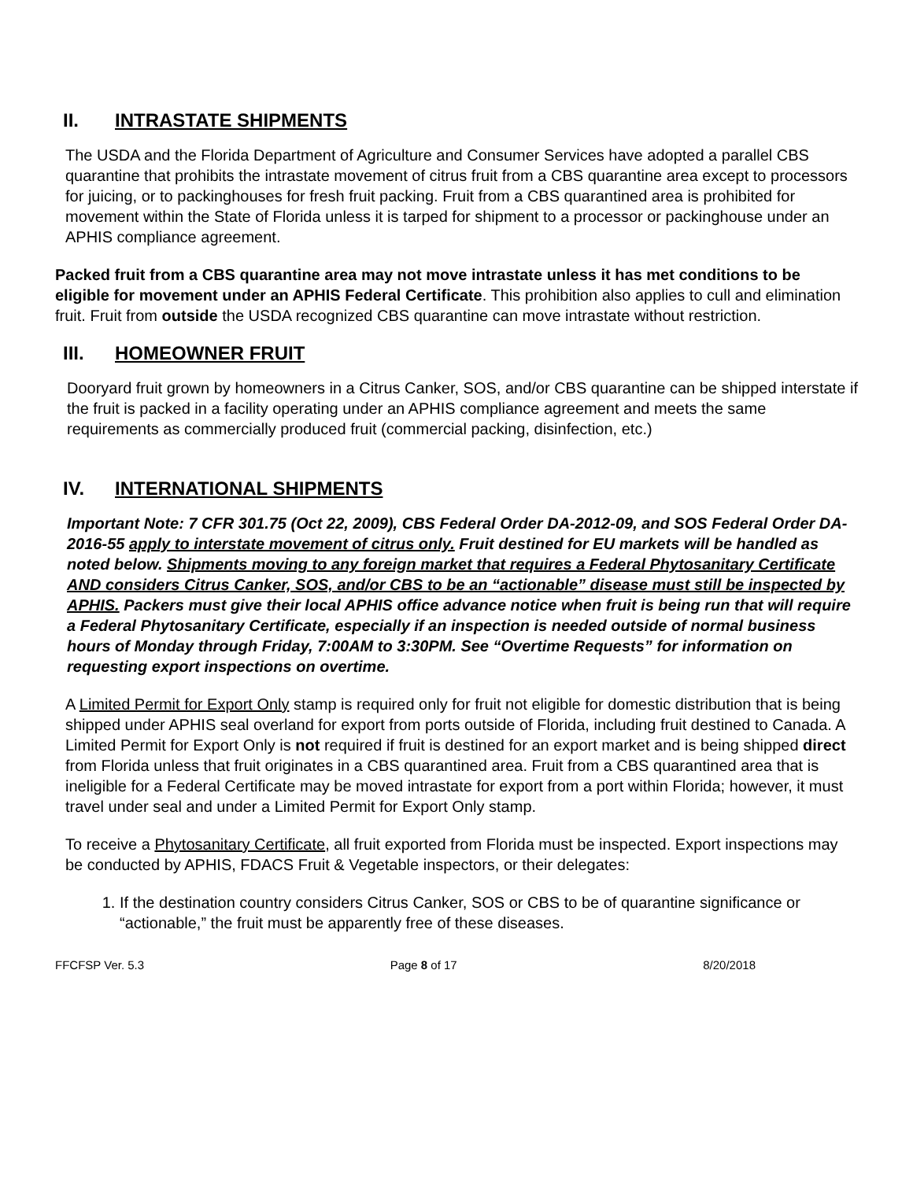II. INTRASTATE SHIPMENTS
The USDA and the Florida Department of Agriculture and Consumer Services have adopted a parallel CBS quarantine that prohibits the intrastate movement of citrus fruit from a CBS quarantine area except to processors for juicing, or to packinghouses for fresh fruit packing. Fruit from a CBS quarantined area is prohibited for movement within the State of Florida unless it is tarped for shipment to a processor or packinghouse under an APHIS compliance agreement.
Packed fruit from a CBS quarantine area may not move intrastate unless it has met conditions to be eligible for movement under an APHIS Federal Certificate. This prohibition also applies to cull and elimination fruit. Fruit from outside the USDA recognized CBS quarantine can move intrastate without restriction.
III. HOMEOWNER FRUIT
Dooryard fruit grown by homeowners in a Citrus Canker, SOS, and/or CBS quarantine can be shipped interstate if the fruit is packed in a facility operating under an APHIS compliance agreement and meets the same requirements as commercially produced fruit (commercial packing, disinfection, etc.)
IV. INTERNATIONAL SHIPMENTS
Important Note: 7 CFR 301.75 (Oct 22, 2009), CBS Federal Order DA-2012-09, and SOS Federal Order DA-2016-55 apply to interstate movement of citrus only. Fruit destined for EU markets will be handled as noted below. Shipments moving to any foreign market that requires a Federal Phytosanitary Certificate AND considers Citrus Canker, SOS, and/or CBS to be an “actionable” disease must still be inspected by APHIS. Packers must give their local APHIS office advance notice when fruit is being run that will require a Federal Phytosanitary Certificate, especially if an inspection is needed outside of normal business hours of Monday through Friday, 7:00AM to 3:30PM. See “Overtime Requests” for information on requesting export inspections on overtime.
A Limited Permit for Export Only stamp is required only for fruit not eligible for domestic distribution that is being shipped under APHIS seal overland for export from ports outside of Florida, including fruit destined to Canada. A Limited Permit for Export Only is not required if fruit is destined for an export market and is being shipped direct from Florida unless that fruit originates in a CBS quarantined area. Fruit from a CBS quarantined area that is ineligible for a Federal Certificate may be moved intrastate for export from a port within Florida; however, it must travel under seal and under a Limited Permit for Export Only stamp.
To receive a Phytosanitary Certificate, all fruit exported from Florida must be inspected. Export inspections may be conducted by APHIS, FDACS Fruit & Vegetable inspectors, or their delegates:
1. If the destination country considers Citrus Canker, SOS or CBS to be of quarantine significance or “actionable,” the fruit must be apparently free of these diseases.
FFCFSP Ver. 5.3 Page 8 of 17 8/20/2018